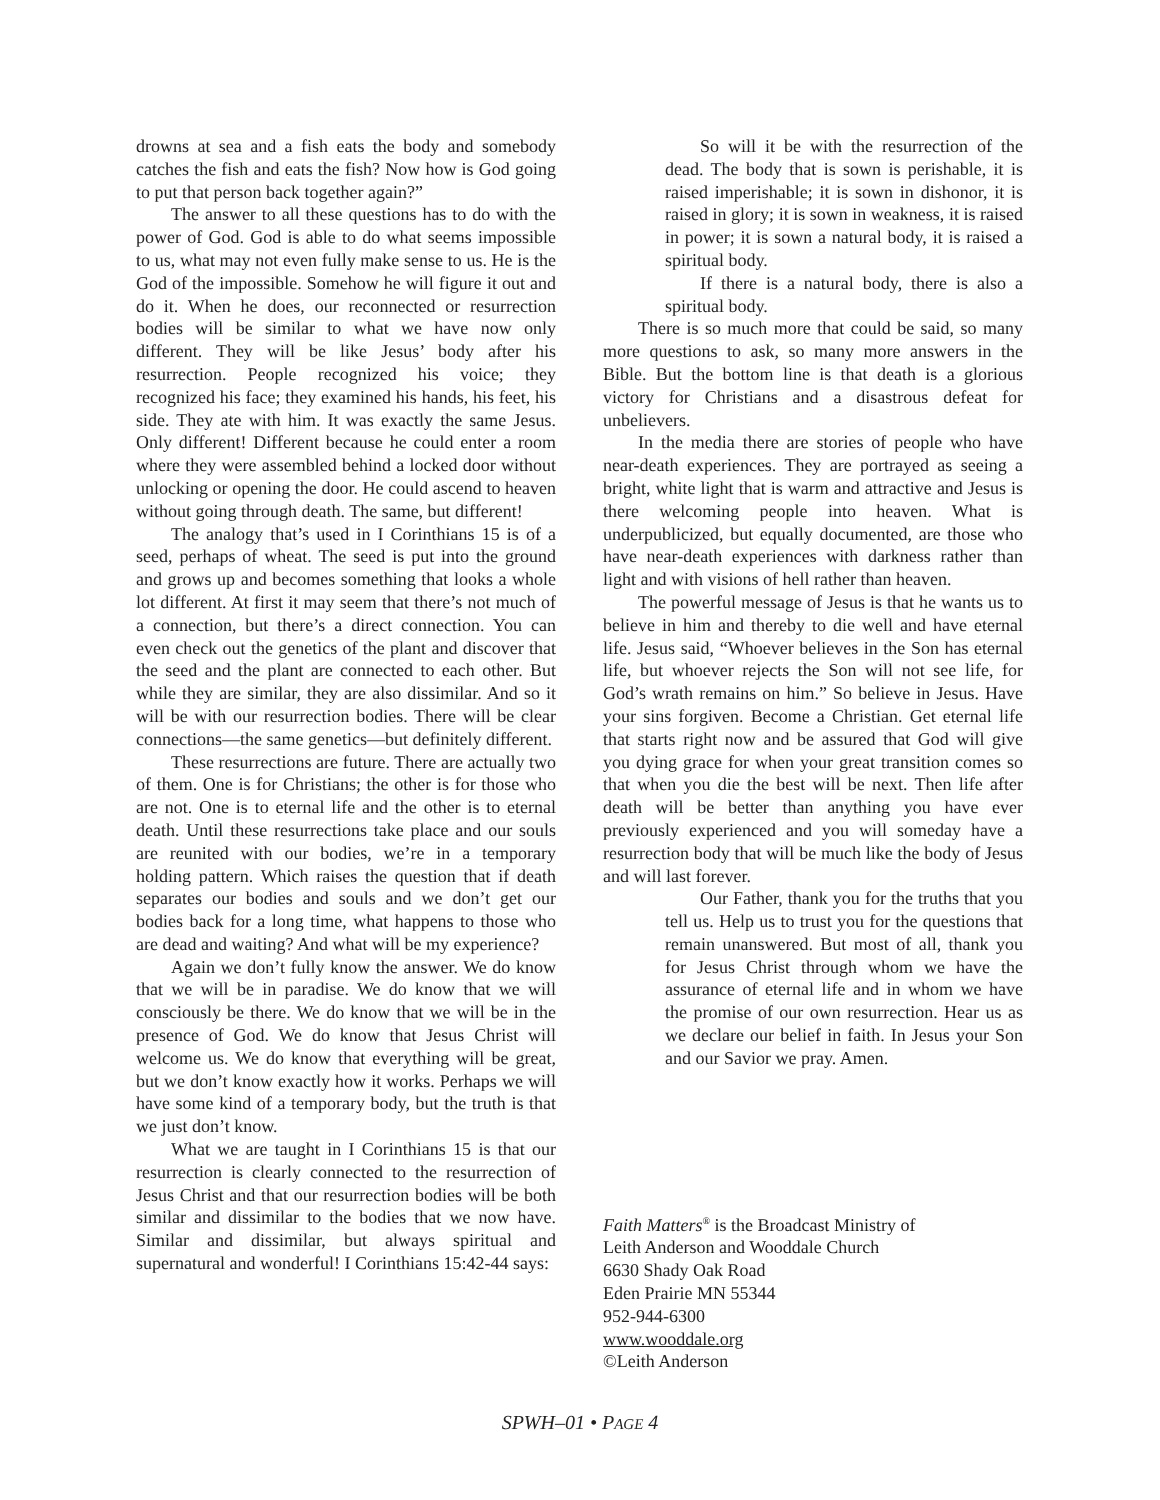drowns at sea and a fish eats the body and somebody catches the fish and eats the fish? Now how is God going to put that person back together again?”
The answer to all these questions has to do with the power of God. God is able to do what seems impossible to us, what may not even fully make sense to us. He is the God of the impossible. Somehow he will figure it out and do it. When he does, our reconnected or resurrection bodies will be similar to what we have now only different. They will be like Jesus’ body after his resurrection. People recognized his voice; they recognized his face; they examined his hands, his feet, his side. They ate with him. It was exactly the same Jesus. Only different! Different because he could enter a room where they were assembled behind a locked door without unlocking or opening the door. He could ascend to heaven without going through death. The same, but different!
The analogy that’s used in I Corinthians 15 is of a seed, perhaps of wheat. The seed is put into the ground and grows up and becomes something that looks a whole lot different. At first it may seem that there’s not much of a connection, but there’s a direct connection. You can even check out the genetics of the plant and discover that the seed and the plant are connected to each other. But while they are similar, they are also dissimilar. And so it will be with our resurrection bodies. There will be clear connections—the same genetics—but definitely different.
These resurrections are future. There are actually two of them. One is for Christians; the other is for those who are not. One is to eternal life and the other is to eternal death. Until these resurrections take place and our souls are reunited with our bodies, we’re in a temporary holding pattern. Which raises the question that if death separates our bodies and souls and we don’t get our bodies back for a long time, what happens to those who are dead and waiting? And what will be my experience?
Again we don’t fully know the answer. We do know that we will be in paradise. We do know that we will consciously be there. We do know that we will be in the presence of God. We do know that Jesus Christ will welcome us. We do know that everything will be great, but we don’t know exactly how it works. Perhaps we will have some kind of a temporary body, but the truth is that we just don’t know.
What we are taught in I Corinthians 15 is that our resurrection is clearly connected to the resurrection of Jesus Christ and that our resurrection bodies will be both similar and dissimilar to the bodies that we now have. Similar and dissimilar, but always spiritual and supernatural and wonderful! I Corinthians 15:42-44 says:
So will it be with the resurrection of the dead. The body that is sown is perishable, it is raised imperishable; it is sown in dishonor, it is raised in glory; it is sown in weakness, it is raised in power; it is sown a natural body, it is raised a spiritual body.
If there is a natural body, there is also a spiritual body.
There is so much more that could be said, so many more questions to ask, so many more answers in the Bible. But the bottom line is that death is a glorious victory for Christians and a disastrous defeat for unbelievers.
In the media there are stories of people who have near-death experiences. They are portrayed as seeing a bright, white light that is warm and attractive and Jesus is there welcoming people into heaven. What is underpublicized, but equally documented, are those who have near-death experiences with darkness rather than light and with visions of hell rather than heaven.
The powerful message of Jesus is that he wants us to believe in him and thereby to die well and have eternal life. Jesus said, “Whoever believes in the Son has eternal life, but whoever rejects the Son will not see life, for God’s wrath remains on him.” So believe in Jesus. Have your sins forgiven. Become a Christian. Get eternal life that starts right now and be assured that God will give you dying grace for when your great transition comes so that when you die the best will be next. Then life after death will be better than anything you have ever previously experienced and you will someday have a resurrection body that will be much like the body of Jesus and will last forever.
Our Father, thank you for the truths that you tell us. Help us to trust you for the questions that remain unanswered. But most of all, thank you for Jesus Christ through whom we have the assurance of eternal life and in whom we have the promise of our own resurrection. Hear us as we declare our belief in faith. In Jesus your Son and our Savior we pray. Amen.
Faith Matters<sup>®</sup> is the Broadcast Ministry of
Leith Anderson and Wooddale Church
6630 Shady Oak Road
Eden Prairie MN 55344
952-944-6300
www.wooddale.org
©Leith Anderson
SPWH–01 • PAGE 4